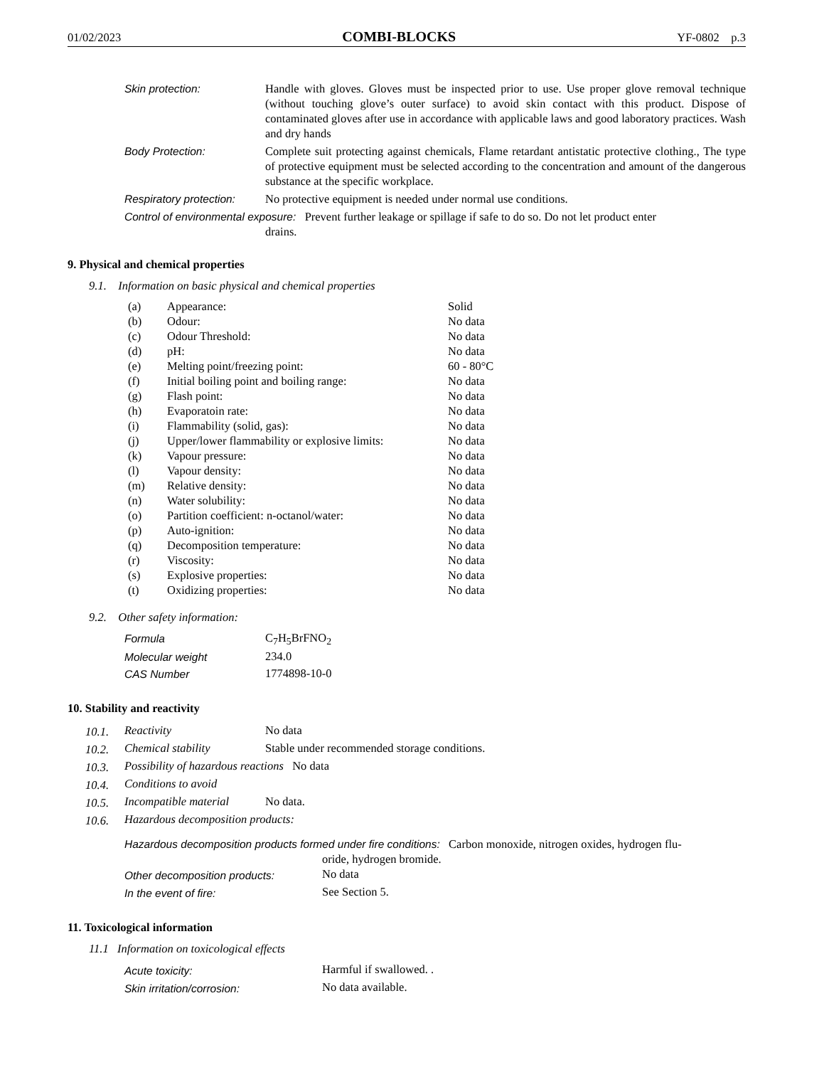01/02/2023 COMBI-BLOCKS YF-0802 p.3
| Skin protection: | Handle with gloves. Gloves must be inspected prior to use. Use proper glove removal technique (without touching glove’s outer surface) to avoid skin contact with this product. Dispose of contaminated gloves after use in accordance with applicable laws and good laboratory practices. Wash and dry hands |
| Body Protection: | Complete suit protecting against chemicals, Flame retardant antistatic protective clothing., The type of protective equipment must be selected according to the concentration and amount of the dangerous substance at the specific workplace. |
| Respiratory protection: | No protective equipment is needed under normal use conditions. |
| Control of environmental exposure: Prevent further leakage or spillage if safe to do so. Do not let product enter drains. | |
9. Physical and chemical properties
9.1. Information on basic physical and chemical properties
| (a) | Appearance: | Solid |
| (b) | Odour: | No data |
| (c) | Odour Threshold: | No data |
| (d) | pH: | No data |
| (e) | Melting point/freezing point: | 60 - 80°C |
| (f) | Initial boiling point and boiling range: | No data |
| (g) | Flash point: | No data |
| (h) | Evaporatoin rate: | No data |
| (i) | Flammability (solid, gas): | No data |
| (j) | Upper/lower flammability or explosive limits: | No data |
| (k) | Vapour pressure: | No data |
| (l) | Vapour density: | No data |
| (m) | Relative density: | No data |
| (n) | Water solubility: | No data |
| (o) | Partition coefficient: n-octanol/water: | No data |
| (p) | Auto-ignition: | No data |
| (q) | Decomposition temperature: | No data |
| (r) | Viscosity: | No data |
| (s) | Explosive properties: | No data |
| (t) | Oxidizing properties: | No data |
9.2. Other safety information:
| Formula | C<sub>7</sub>H<sub>5</sub>BrFNO<sub>2</sub> |
| Molecular weight | 234.0 |
| CAS Number | 1774898-10-0 |
10. Stability and reactivity
| 10.1. | Reactivity | No data |
| 10.2. | Chemical stability | Stable under recommended storage conditions. |
| 10.3. | Possibility of hazardous reactions No data | |
| 10.4. | Conditions to avoid | |
| 10.5. | Incompatible material | No data. |
| 10.6. | Hazardous decomposition products: | |
| Hazardous decomposition products formed under fire conditions: Carbon monoxide, nitrogen oxides, hydrogen flu- oride, hydrogen bromide. | |
| Other decomposition products: | No data |
| In the event of fire: | See Section 5. |
11. Toxicological information
11.1 Information on toxicological effects
| Acute toxicity: | Harmful if swallowed. . |
| Skin irritation/corrosion: | No data available. |